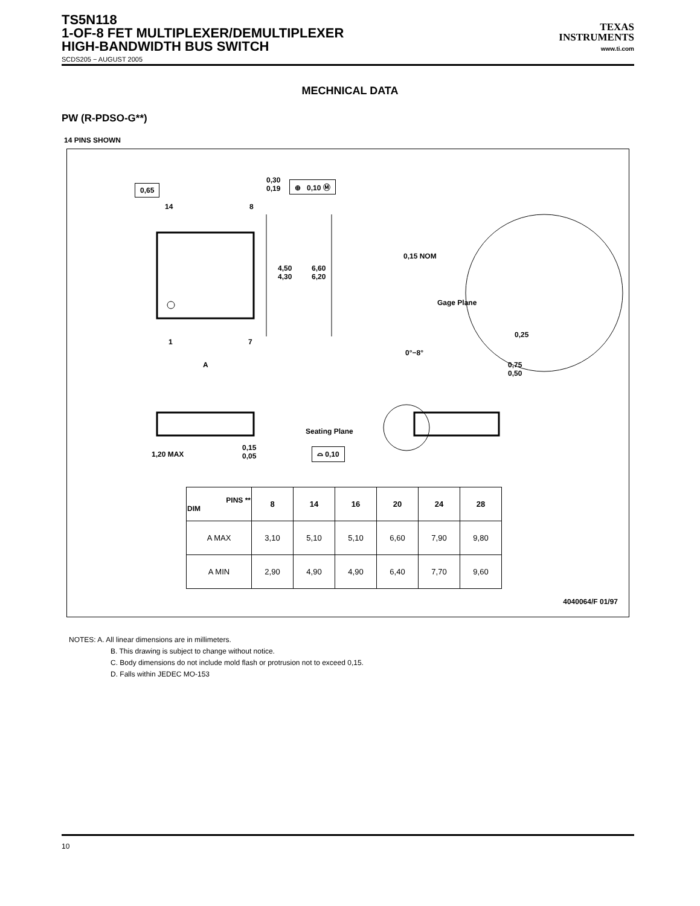TS5N118
1-OF-8 FET MULTIPLEXER/DEMULTIPLEXER
HIGH-BANDWIDTH BUS SWITCH
TEXAS
INSTRUMENTS
www.ti.com
SCDS205 − AUGUST 2005
MECHNICAL DATA
PW (R-PDSO-G**)
14 PINS SHOWN
0,65
0,30
0,19
⊕ 0,10 Ⓜ
14 8
4,50
4,30
6,60
6,20
1 7
A
0,15 NOM
Gage Plane
0,25
0°−8°
0,75
0,50
1,20 MAX
0,15
0,05
Seating Plane
⌓ 0,10
| PINS ** DIM | 8 | 14 | 16 | 20 | 24 | 28 |
| --- | --- | --- | --- | --- | --- | --- |
| A MAX | 3,10 | 5,10 | 5,10 | 6,60 | 7,90 | 9,80 |
| A MIN | 2,90 | 4,90 | 4,90 | 6,40 | 7,70 | 9,60 |
4040064/F 01/97
NOTES: A. All linear dimensions are in millimeters.
B. This drawing is subject to change without notice.
C. Body dimensions do not include mold flash or protrusion not to exceed 0,15.
D. Falls within JEDEC MO-153
10